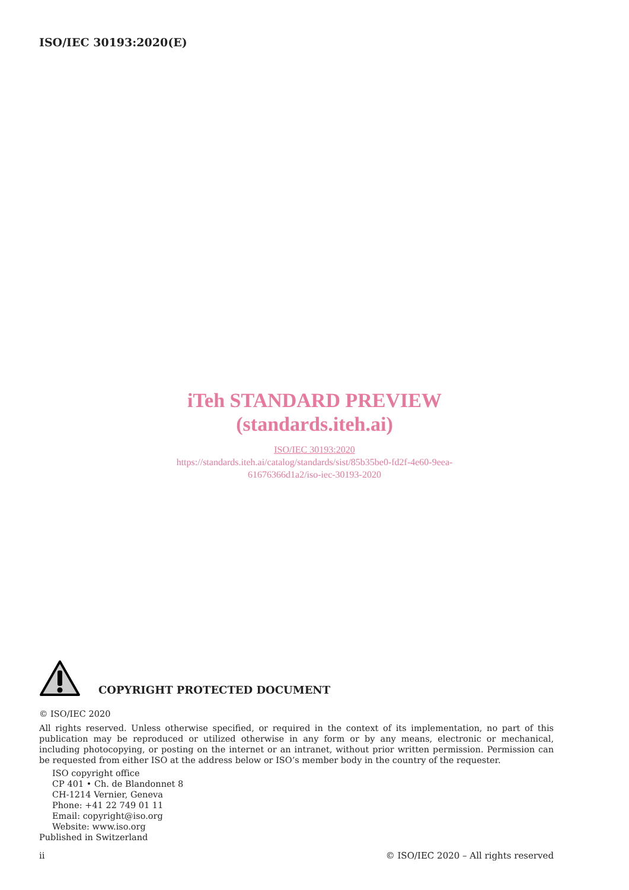ISO/IEC 30193:2020(E)
iTeh STANDARD PREVIEW
(standards.iteh.ai)
ISO/IEC 30193:2020
https://standards.iteh.ai/catalog/standards/sist/85b35be0-fd2f-4e60-9eea-
61676366d1a2/iso-iec-30193-2020
COPYRIGHT PROTECTED DOCUMENT
© ISO/IEC 2020
All rights reserved. Unless otherwise specified, or required in the context of its implementation, no part of this publication may be reproduced or utilized otherwise in any form or by any means, electronic or mechanical, including photocopying, or posting on the internet or an intranet, without prior written permission. Permission can be requested from either ISO at the address below or ISO’s member body in the country of the requester.
ISO copyright office
CP 401 • Ch. de Blandonnet 8
CH-1214 Vernier, Geneva
Phone: +41 22 749 01 11
Email: copyright@iso.org
Website: www.iso.org
Published in Switzerland
ii © ISO/IEC 2020 – All rights reserved